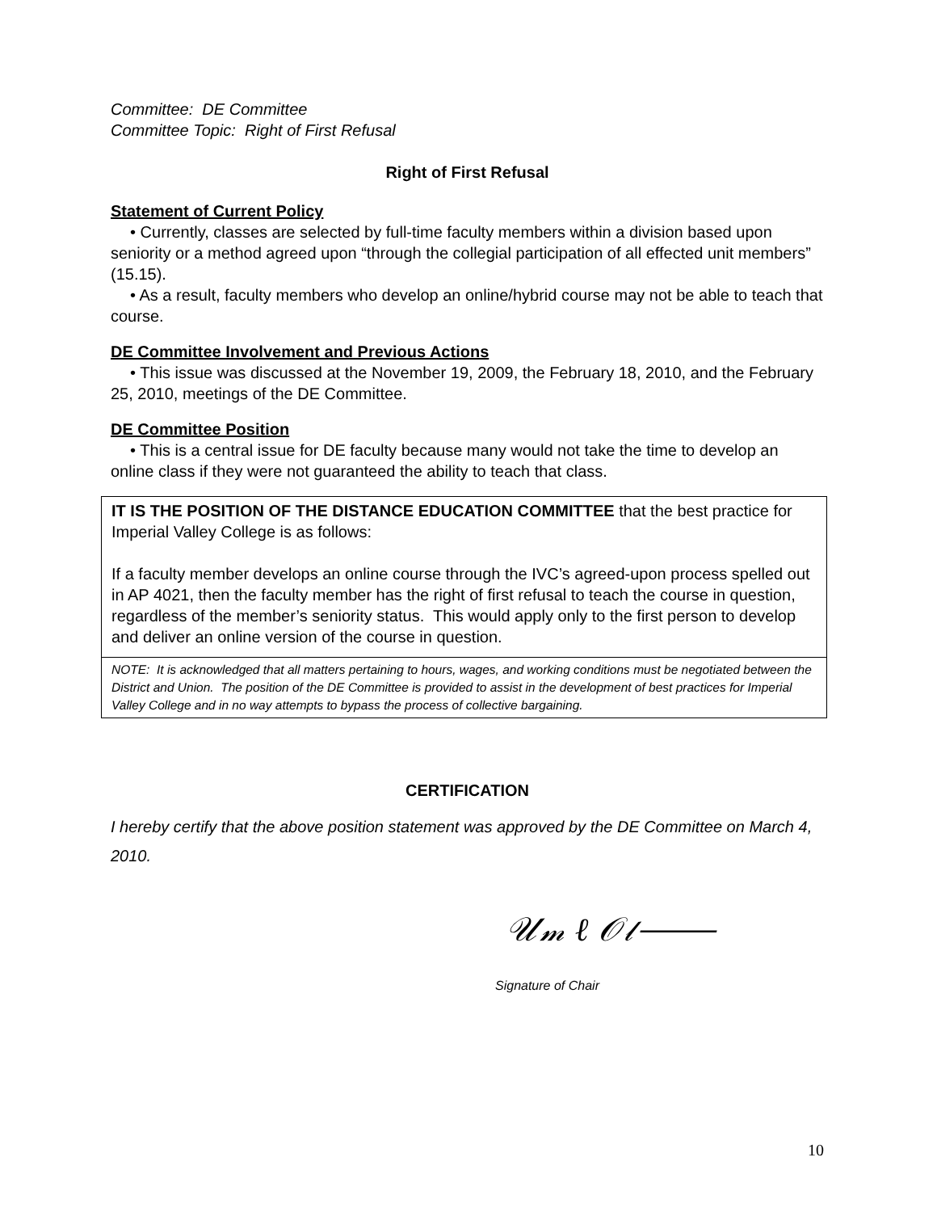Committee: DE Committee
Committee Topic: Right of First Refusal
Right of First Refusal
Statement of Current Policy
• Currently, classes are selected by full-time faculty members within a division based upon seniority or a method agreed upon “through the collegial participation of all effected unit members” (15.15).
• As a result, faculty members who develop an online/hybrid course may not be able to teach that course.
DE Committee Involvement and Previous Actions
• This issue was discussed at the November 19, 2009, the February 18, 2010, and the February 25, 2010, meetings of the DE Committee.
DE Committee Position
• This is a central issue for DE faculty because many would not take the time to develop an online class if they were not guaranteed the ability to teach that class.
IT IS THE POSITION OF THE DISTANCE EDUCATION COMMITTEE that the best practice for Imperial Valley College is as follows:
If a faculty member develops an online course through the IVC’s agreed-upon process spelled out in AP 4021, then the faculty member has the right of first refusal to teach the course in question, regardless of the member’s seniority status. This would apply only to the first person to develop and deliver an online version of the course in question.
NOTE: It is acknowledged that all matters pertaining to hours, wages, and working conditions must be negotiated between the District and Union. The position of the DE Committee is provided to assist in the development of best practices for Imperial Valley College and in no way attempts to bypass the process of collective bargaining.
CERTIFICATION
I hereby certify that the above position statement was approved by the DE Committee on March 4, 2010.
𝒰𝓂 ℓ 𝒪𝓁⸻
Signature of Chair
10